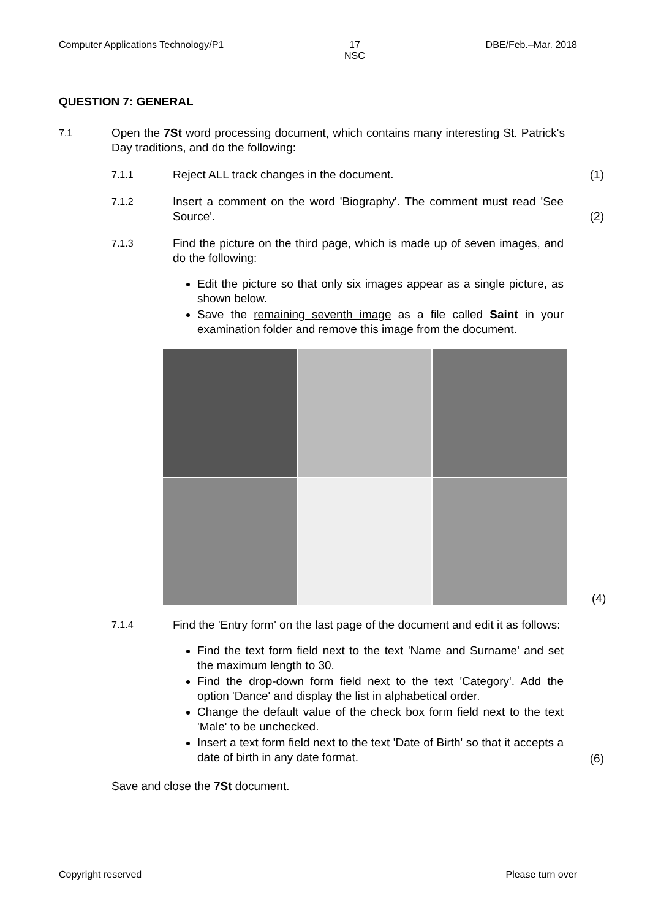Computer Applications Technology/P1 17
NSC DBE/Feb.–Mar. 2018
QUESTION 7: GENERAL
7.1
Open the 7St word processing document, which contains many interesting St. Patrick's Day traditions, and do the following:
7.1.1
Reject ALL track changes in the document. (1)
7.1.2
Insert a comment on the word 'Biography'. The comment must read 'See Source'.
(2)
7.1.3
Find the picture on the third page, which is made up of seven images, and do the following:
Edit the picture so that only six images appear as a single picture, as shown below.
Save the remaining seventh image as a file called Saint in your examination folder and remove this image from the document.
(4)
7.1.4
Find the 'Entry form' on the last page of the document and edit it as follows:
Find the text form field next to the text 'Name and Surname' and set the maximum length to 30.
Find the drop-down form field next to the text 'Category'. Add the option 'Dance' and display the list in alphabetical order.
Change the default value of the check box form field next to the text 'Male' to be unchecked.
Insert a text form field next to the text 'Date of Birth' so that it accepts a date of birth in any date format.
(6)
Save and close the 7St document.
Copyright reserved Please turn over